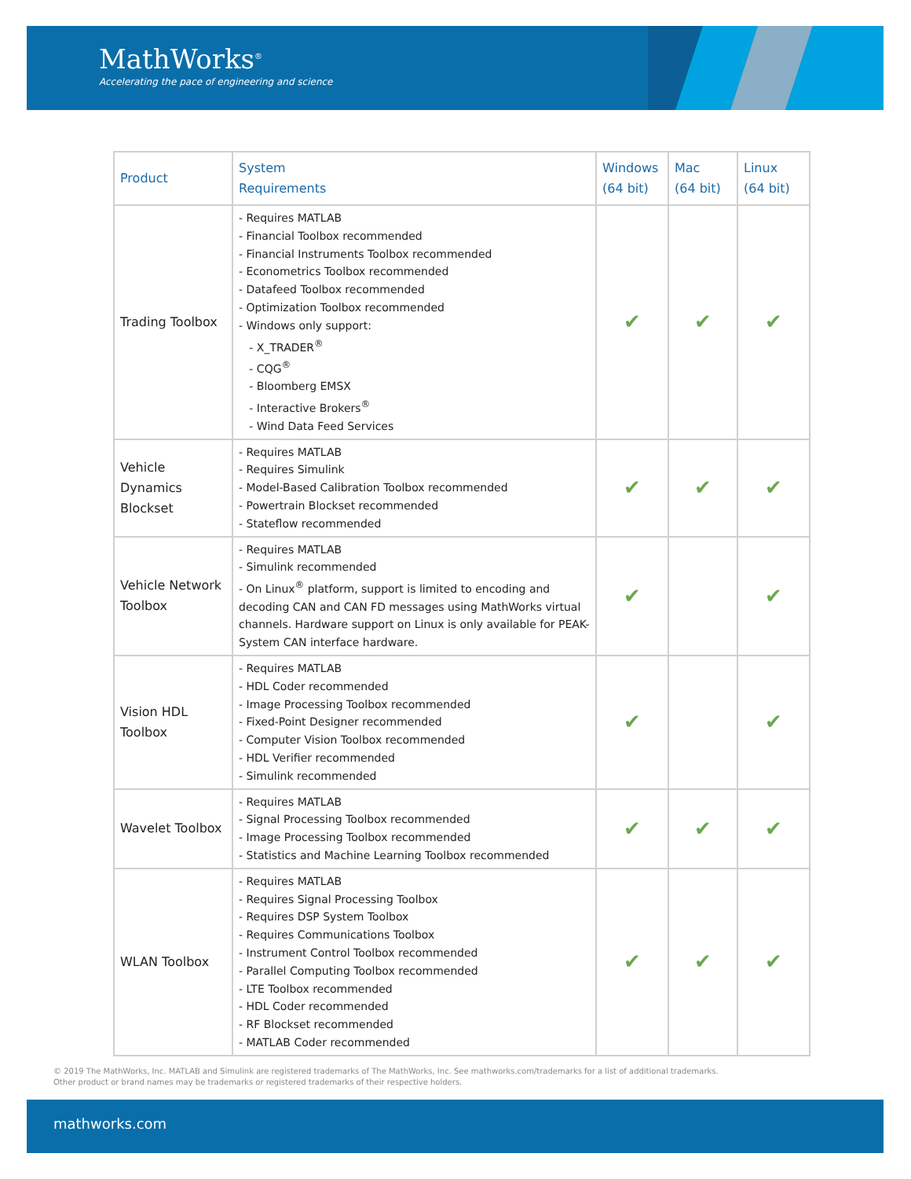MathWorks<sup>®</sup>
Accelerating the pace of engineering and science
| Product | System Requirements | Windows (64 bit) | Mac (64 bit) | Linux (64 bit) |
| --- | --- | --- | --- | --- |
| Trading Toolbox | - Requires MATLAB - Financial Toolbox recommended - Financial Instruments Toolbox recommended - Econometrics Toolbox recommended - Datafeed Toolbox recommended - Optimization Toolbox recommended - Windows only support: - X_TRADER<sup>®</sup> - CQG<sup>®</sup> - Bloomberg EMSX - Interactive Brokers<sup>®</sup> - Wind Data Feed Services | ✔ | ✔ | ✔ |
| Vehicle Dynamics Blockset | - Requires MATLAB - Requires Simulink - Model-Based Calibration Toolbox recommended - Powertrain Blockset recommended - Stateflow recommended | ✔ | ✔ | ✔ |
| Vehicle Network Toolbox | - Requires MATLAB - Simulink recommended - On Linux<sup>®</sup> platform, support is limited to encoding and decoding CAN and CAN FD messages using MathWorks virtual channels. Hardware support on Linux is only available for PEAK-System CAN interface hardware. | ✔ | | ✔ |
| Vision HDL Toolbox | - Requires MATLAB - HDL Coder recommended - Image Processing Toolbox recommended - Fixed-Point Designer recommended - Computer Vision Toolbox recommended - HDL Verifier recommended - Simulink recommended | ✔ | | ✔ |
| Wavelet Toolbox | - Requires MATLAB - Signal Processing Toolbox recommended - Image Processing Toolbox recommended - Statistics and Machine Learning Toolbox recommended | ✔ | ✔ | ✔ |
| WLAN Toolbox | - Requires MATLAB - Requires Signal Processing Toolbox - Requires DSP System Toolbox - Requires Communications Toolbox - Instrument Control Toolbox recommended - Parallel Computing Toolbox recommended - LTE Toolbox recommended - HDL Coder recommended - RF Blockset recommended - MATLAB Coder recommended | ✔ | ✔ | ✔ |
© 2019 The MathWorks, Inc. MATLAB and Simulink are registered trademarks of The MathWorks, Inc. See mathworks.com/trademarks for a list of additional trademarks.
Other product or brand names may be trademarks or registered trademarks of their respective holders.
mathworks.com